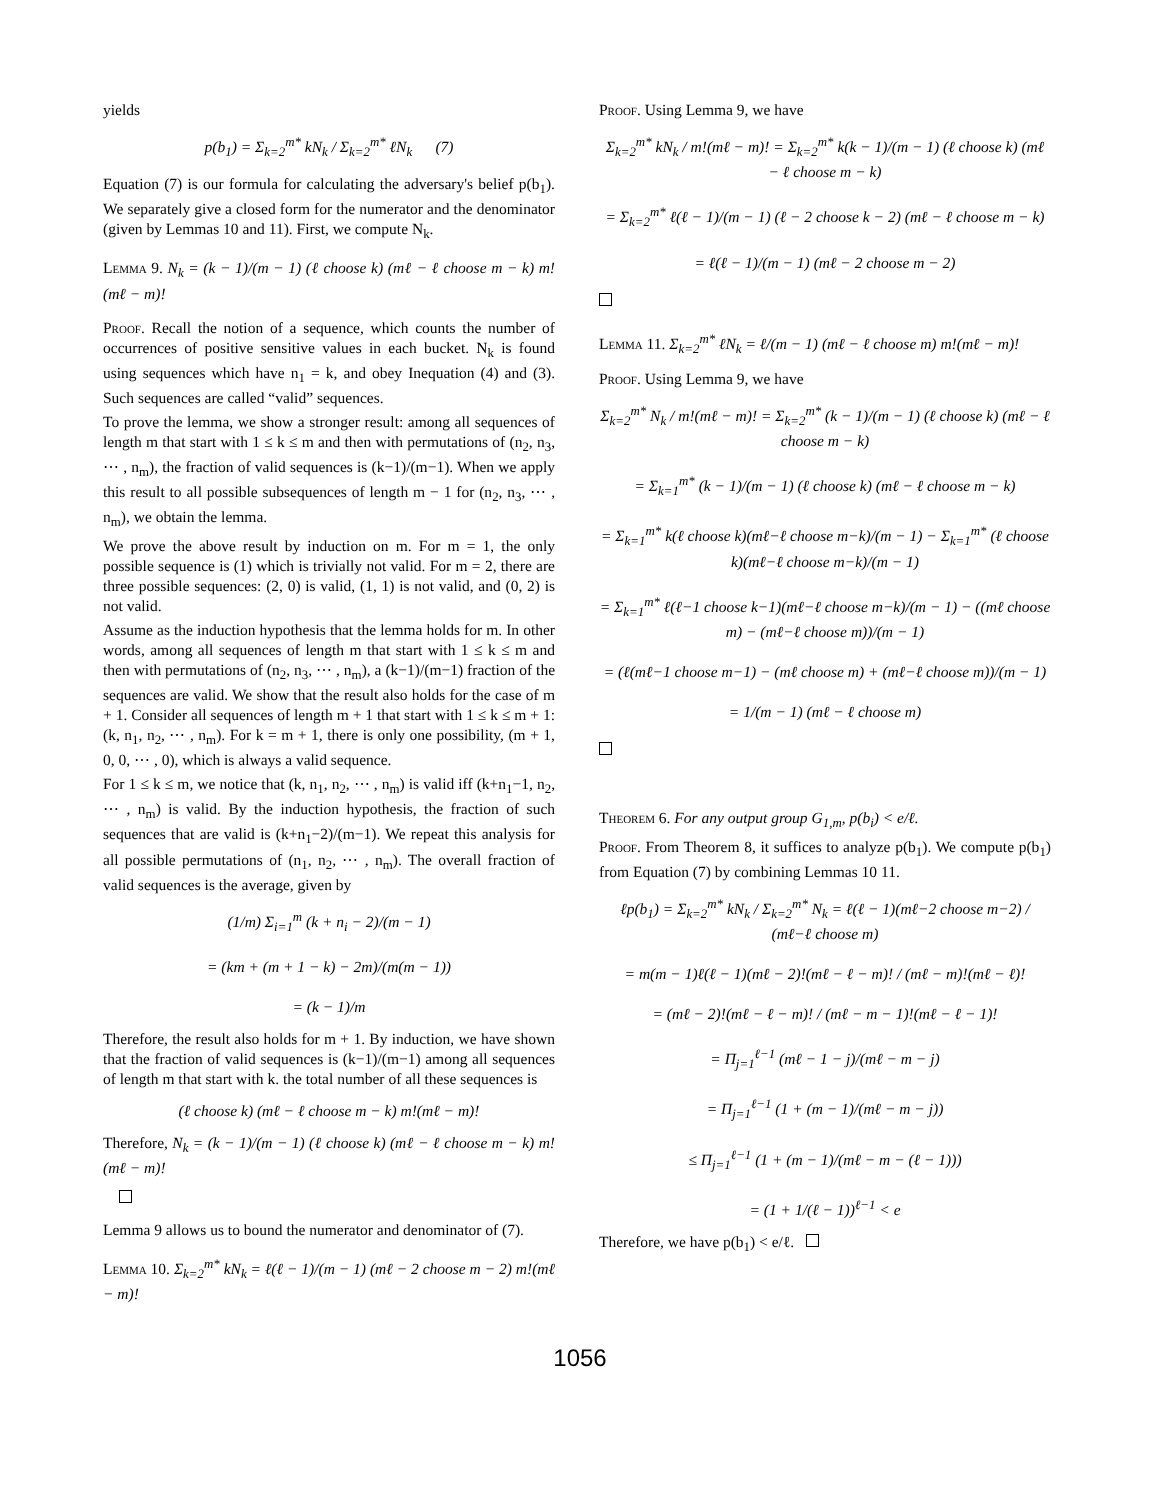yields
p(b<sub>1</sub>) = Σ<sub>k=2</sub><sup>m*</sup> kN<sub>k</sub> / Σ<sub>k=2</sub><sup>m*</sup> ℓN<sub>k</sub> (7)
Equation (7) is our formula for calculating the adversary's belief p(b<sub>1</sub>). We separately give a closed form for the numerator and the denominator (given by Lemmas 10 and 11). First, we compute N<sub>k</sub>.
Lemma 9. N<sub>k</sub> = (k − 1)/(m − 1) (ℓ choose k) (mℓ − ℓ choose m − k) m!(mℓ − m)!
Proof. Recall the notion of a sequence, which counts the number of occurrences of positive sensitive values in each bucket. N<sub>k</sub> is found using sequences which have n<sub>1</sub> = k, and obey Inequation (4) and (3). Such sequences are called “valid” sequences.
To prove the lemma, we show a stronger result: among all sequences of length m that start with 1 ≤ k ≤ m and then with permutations of (n<sub>2</sub>, n<sub>3</sub>, ⋯ , n<sub>m</sub>), the fraction of valid sequences is (k−1)/(m−1). When we apply this result to all possible subsequences of length m − 1 for (n<sub>2</sub>, n<sub>3</sub>, ⋯ , n<sub>m</sub>), we obtain the lemma.
We prove the above result by induction on m. For m = 1, the only possible sequence is (1) which is trivially not valid. For m = 2, there are three possible sequences: (2, 0) is valid, (1, 1) is not valid, and (0, 2) is not valid.
Assume as the induction hypothesis that the lemma holds for m. In other words, among all sequences of length m that start with 1 ≤ k ≤ m and then with permutations of (n<sub>2</sub>, n<sub>3</sub>, ⋯ , n<sub>m</sub>), a (k−1)/(m−1) fraction of the sequences are valid. We show that the result also holds for the case of m + 1. Consider all sequences of length m + 1 that start with 1 ≤ k ≤ m + 1: (k, n<sub>1</sub>, n<sub>2</sub>, ⋯ , n<sub>m</sub>). For k = m + 1, there is only one possibility, (m + 1, 0, 0, ⋯ , 0), which is always a valid sequence.
For 1 ≤ k ≤ m, we notice that (k, n<sub>1</sub>, n<sub>2</sub>, ⋯ , n<sub>m</sub>) is valid iff (k+n<sub>1</sub>−1, n<sub>2</sub>, ⋯ , n<sub>m</sub>) is valid. By the induction hypothesis, the fraction of such sequences that are valid is (k+n<sub>1</sub>−2)/(m−1). We repeat this analysis for all possible permutations of (n<sub>1</sub>, n<sub>2</sub>, ⋯ , n<sub>m</sub>). The overall fraction of valid sequences is the average, given by
(1/m) Σ<sub>i=1</sub><sup>m</sup> (k + n<sub>i</sub> − 2)/(m − 1)
= (km + (m + 1 − k) − 2m)/(m(m − 1))
= (k − 1)/m
Therefore, the result also holds for m + 1. By induction, we have shown that the fraction of valid sequences is (k−1)/(m−1) among all sequences of length m that start with k. the total number of all these sequences is
(ℓ choose k) (mℓ − ℓ choose m − k) m!(mℓ − m)!
Therefore, N<sub>k</sub> = (k − 1)/(m − 1) (ℓ choose k) (mℓ − ℓ choose m − k) m!(mℓ − m)!
Lemma 9 allows us to bound the numerator and denominator of (7).
Lemma 10. Σ<sub>k=2</sub><sup>m*</sup> kN<sub>k</sub> = ℓ(ℓ − 1)/(m − 1) (mℓ − 2 choose m − 2) m!(mℓ − m)!
Proof. Using Lemma 9, we have
Σ<sub>k=2</sub><sup>m*</sup> kN<sub>k</sub> / m!(mℓ − m)! = Σ<sub>k=2</sub><sup>m*</sup> k(k − 1)/(m − 1) (ℓ choose k) (mℓ − ℓ choose m − k)
= Σ<sub>k=2</sub><sup>m*</sup> ℓ(ℓ − 1)/(m − 1) (ℓ − 2 choose k − 2) (mℓ − ℓ choose m − k)
= ℓ(ℓ − 1)/(m − 1) (mℓ − 2 choose m − 2)
Lemma 11. Σ<sub>k=2</sub><sup>m*</sup> ℓN<sub>k</sub> = ℓ/(m − 1) (mℓ − ℓ choose m) m!(mℓ − m)!
Proof. Using Lemma 9, we have
Σ<sub>k=2</sub><sup>m*</sup> N<sub>k</sub> / m!(mℓ − m)! = Σ<sub>k=2</sub><sup>m*</sup> (k − 1)/(m − 1) (ℓ choose k) (mℓ − ℓ choose m − k)
= Σ<sub>k=1</sub><sup>m*</sup> (k − 1)/(m − 1) (ℓ choose k) (mℓ − ℓ choose m − k)
= Σ<sub>k=1</sub><sup>m*</sup> k(ℓ choose k)(mℓ−ℓ choose m−k)/(m − 1) − Σ<sub>k=1</sub><sup>m*</sup> (ℓ choose k)(mℓ−ℓ choose m−k)/(m − 1)
= Σ<sub>k=1</sub><sup>m*</sup> ℓ(ℓ−1 choose k−1)(mℓ−ℓ choose m−k)/(m − 1) − ((mℓ choose m) − (mℓ−ℓ choose m))/(m − 1)
= (ℓ(mℓ−1 choose m−1) − (mℓ choose m) + (mℓ−ℓ choose m))/(m − 1)
= 1/(m − 1) (mℓ − ℓ choose m)
Theorem 6. For any output group G<sub>1,m</sub>, p(b<sub>i</sub>) < e/ℓ.
Proof. From Theorem 8, it suffices to analyze p(b<sub>1</sub>). We compute p(b<sub>1</sub>) from Equation (7) by combining Lemmas 10 11.
ℓp(b<sub>1</sub>) = Σ<sub>k=2</sub><sup>m*</sup> kN<sub>k</sub> / Σ<sub>k=2</sub><sup>m*</sup> N<sub>k</sub> = ℓ(ℓ − 1)(mℓ−2 choose m−2) / (mℓ−ℓ choose m)
= m(m − 1)ℓ(ℓ − 1)(mℓ − 2)!(mℓ − ℓ − m)! / (mℓ − m)!(mℓ − ℓ)!
= (mℓ − 2)!(mℓ − ℓ − m)! / (mℓ − m − 1)!(mℓ − ℓ − 1)!
= Π<sub>j=1</sub><sup>ℓ−1</sup> (mℓ − 1 − j)/(mℓ − m − j)
= Π<sub>j=1</sub><sup>ℓ−1</sup> (1 + (m − 1)/(mℓ − m − j))
≤ Π<sub>j=1</sub><sup>ℓ−1</sup> (1 + (m − 1)/(mℓ − m − (ℓ − 1)))
= (1 + 1/(ℓ − 1))<sup>ℓ−1</sup> < e
Therefore, we have p(b<sub>1</sub>) < e/ℓ.
1056